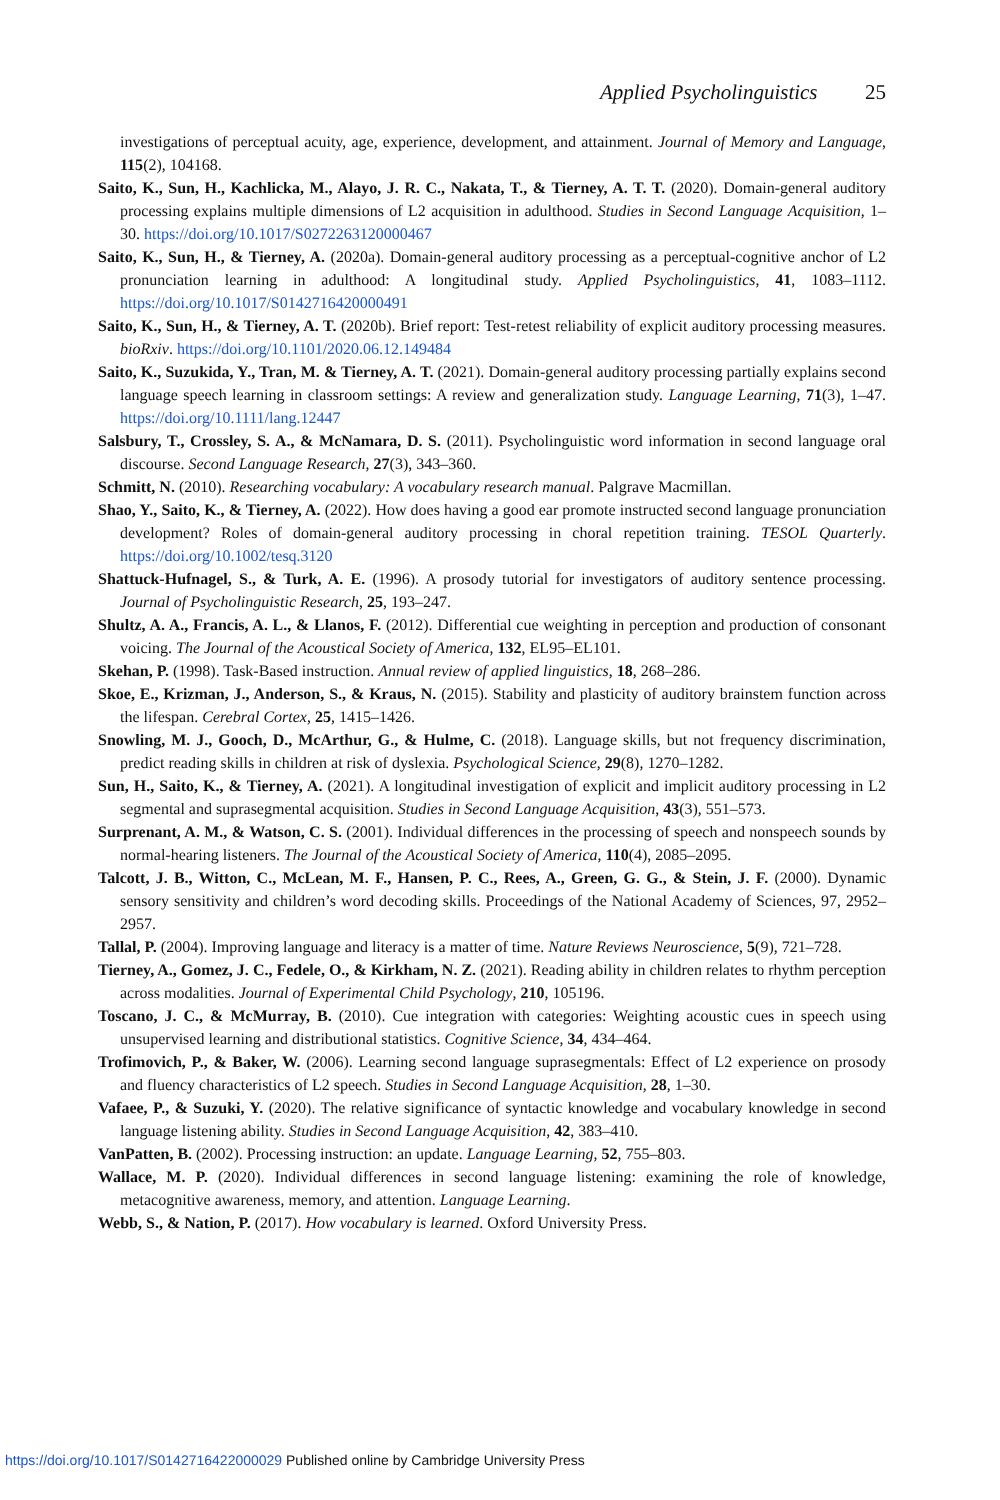Applied Psycholinguistics 25
investigations of perceptual acuity, age, experience, development, and attainment. Journal of Memory and Language, 115(2), 104168.
Saito, K., Sun, H., Kachlicka, M., Alayo, J. R. C., Nakata, T., & Tierney, A. T. T. (2020). Domain-general auditory processing explains multiple dimensions of L2 acquisition in adulthood. Studies in Second Language Acquisition, 1–30. https://doi.org/10.1017/S0272263120000467
Saito, K., Sun, H., & Tierney, A. (2020a). Domain-general auditory processing as a perceptual-cognitive anchor of L2 pronunciation learning in adulthood: A longitudinal study. Applied Psycholinguistics, 41, 1083–1112. https://doi.org/10.1017/S0142716420000491
Saito, K., Sun, H., & Tierney, A. T. (2020b). Brief report: Test-retest reliability of explicit auditory processing measures. bioRxiv. https://doi.org/10.1101/2020.06.12.149484
Saito, K., Suzukida, Y., Tran, M. & Tierney, A. T. (2021). Domain-general auditory processing partially explains second language speech learning in classroom settings: A review and generalization study. Language Learning, 71(3), 1–47. https://doi.org/10.1111/lang.12447
Salsbury, T., Crossley, S. A., & McNamara, D. S. (2011). Psycholinguistic word information in second language oral discourse. Second Language Research, 27(3), 343–360.
Schmitt, N. (2010). Researching vocabulary: A vocabulary research manual. Palgrave Macmillan.
Shao, Y., Saito, K., & Tierney, A. (2022). How does having a good ear promote instructed second language pronunciation development? Roles of domain-general auditory processing in choral repetition training. TESOL Quarterly. https://doi.org/10.1002/tesq.3120
Shattuck-Hufnagel, S., & Turk, A. E. (1996). A prosody tutorial for investigators of auditory sentence processing. Journal of Psycholinguistic Research, 25, 193–247.
Shultz, A. A., Francis, A. L., & Llanos, F. (2012). Differential cue weighting in perception and production of consonant voicing. The Journal of the Acoustical Society of America, 132, EL95–EL101.
Skehan, P. (1998). Task-Based instruction. Annual review of applied linguistics, 18, 268–286.
Skoe, E., Krizman, J., Anderson, S., & Kraus, N. (2015). Stability and plasticity of auditory brainstem function across the lifespan. Cerebral Cortex, 25, 1415–1426.
Snowling, M. J., Gooch, D., McArthur, G., & Hulme, C. (2018). Language skills, but not frequency discrimination, predict reading skills in children at risk of dyslexia. Psychological Science, 29(8), 1270–1282.
Sun, H., Saito, K., & Tierney, A. (2021). A longitudinal investigation of explicit and implicit auditory processing in L2 segmental and suprasegmental acquisition. Studies in Second Language Acquisition, 43(3), 551–573.
Surprenant, A. M., & Watson, C. S. (2001). Individual differences in the processing of speech and nonspeech sounds by normal-hearing listeners. The Journal of the Acoustical Society of America, 110(4), 2085–2095.
Talcott, J. B., Witton, C., McLean, M. F., Hansen, P. C., Rees, A., Green, G. G., & Stein, J. F. (2000). Dynamic sensory sensitivity and children’s word decoding skills. Proceedings of the National Academy of Sciences, 97, 2952–2957.
Tallal, P. (2004). Improving language and literacy is a matter of time. Nature Reviews Neuroscience, 5(9), 721–728.
Tierney, A., Gomez, J. C., Fedele, O., & Kirkham, N. Z. (2021). Reading ability in children relates to rhythm perception across modalities. Journal of Experimental Child Psychology, 210, 105196.
Toscano, J. C., & McMurray, B. (2010). Cue integration with categories: Weighting acoustic cues in speech using unsupervised learning and distributional statistics. Cognitive Science, 34, 434–464.
Trofimovich, P., & Baker, W. (2006). Learning second language suprasegmentals: Effect of L2 experience on prosody and fluency characteristics of L2 speech. Studies in Second Language Acquisition, 28, 1–30.
Vafaee, P., & Suzuki, Y. (2020). The relative significance of syntactic knowledge and vocabulary knowledge in second language listening ability. Studies in Second Language Acquisition, 42, 383–410.
VanPatten, B. (2002). Processing instruction: an update. Language Learning, 52, 755–803.
Wallace, M. P. (2020). Individual differences in second language listening: examining the role of knowledge, metacognitive awareness, memory, and attention. Language Learning.
Webb, S., & Nation, P. (2017). How vocabulary is learned. Oxford University Press.
https://doi.org/10.1017/S0142716422000029 Published online by Cambridge University Press